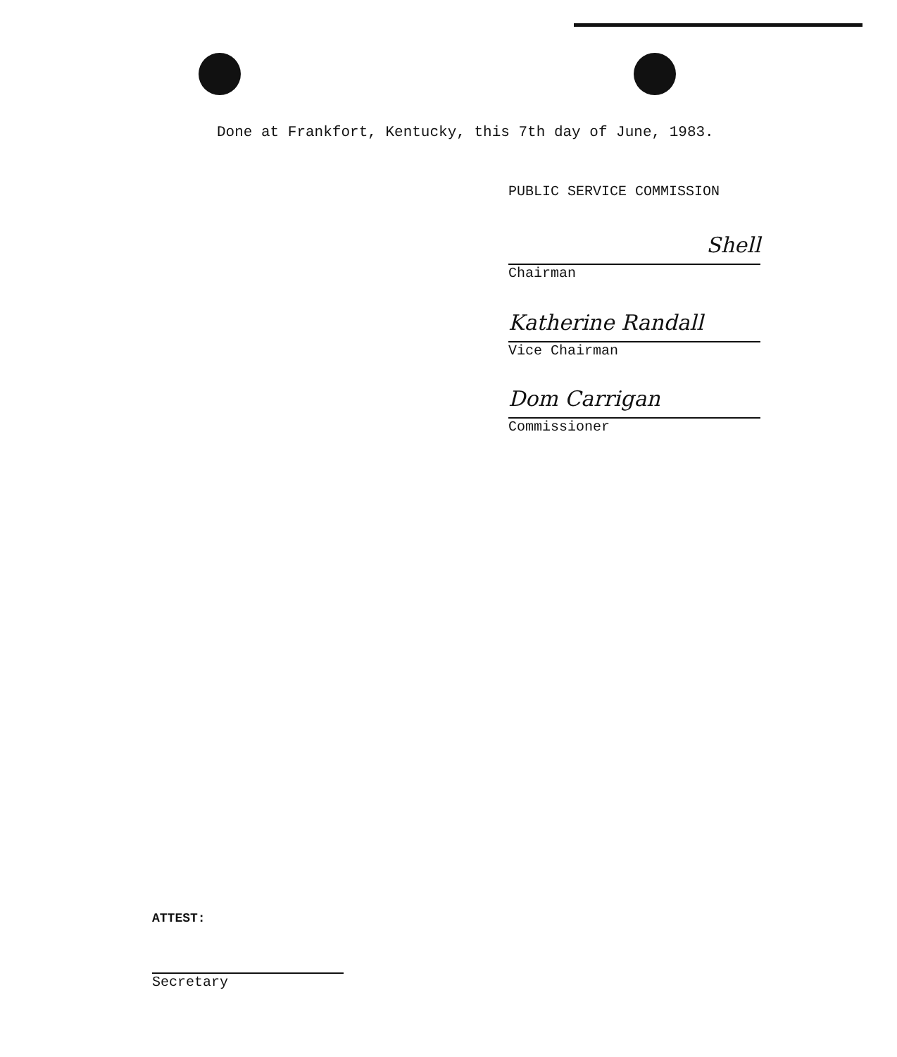Done at Frankfort, Kentucky, this 7th day of June, 1983.
PUBLIC SERVICE COMMISSION
Shell
Chairman
Katherine Randall
Vice Chairman
Dom Carrigan
Commissioner
ATTEST:
Secretary